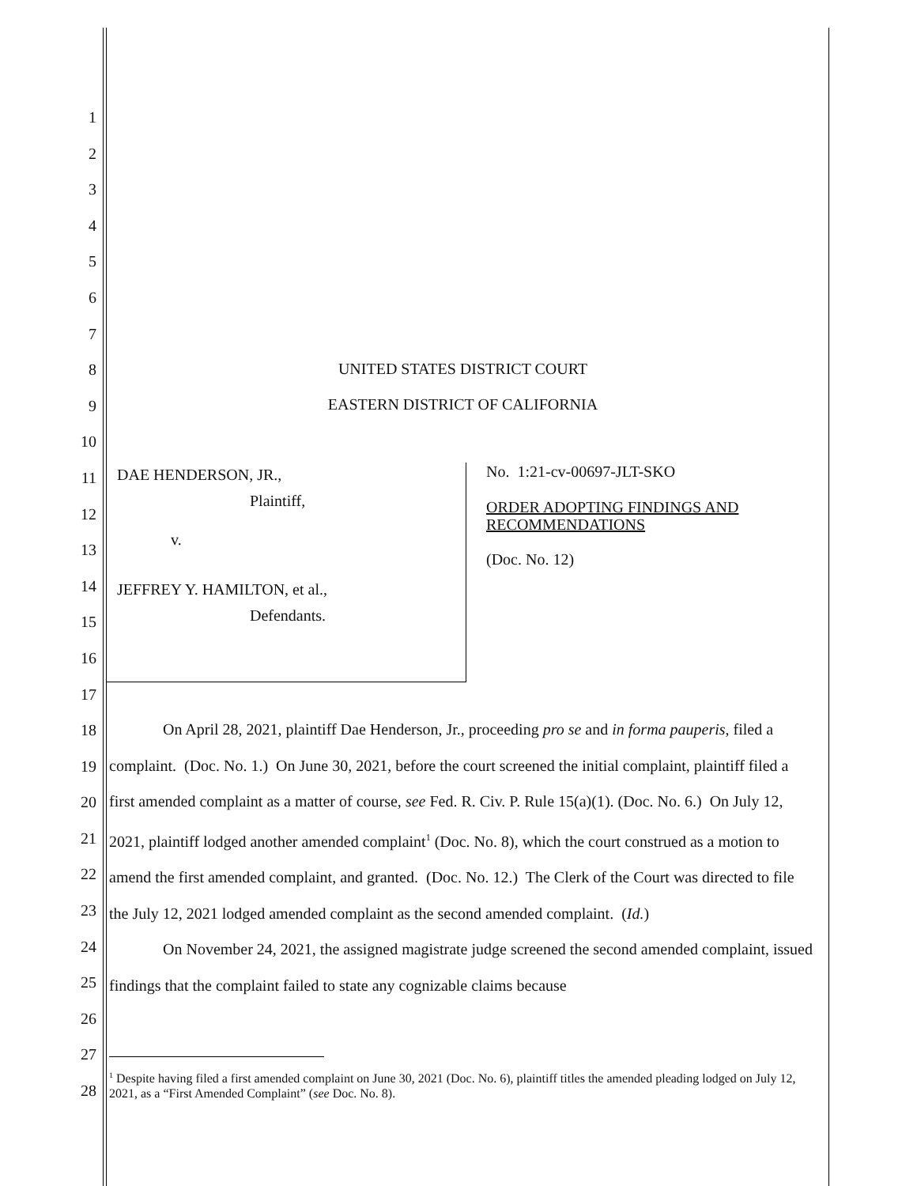1
2
3
4
5
6
7
8
9
10
11
12
13
14
15
16
17
18
19
20
21
22
23
24
25
26
27
28
UNITED STATES DISTRICT COURT
EASTERN DISTRICT OF CALIFORNIA
DAE HENDERSON, JR.,
Plaintiff,
v.
JEFFREY Y. HAMILTON, et al.,
Defendants.
No. 1:21-cv-00697-JLT-SKO
ORDER ADOPTING FINDINGS AND RECOMMENDATIONS
(Doc. No. 12)
On April 28, 2021, plaintiff Dae Henderson, Jr., proceeding pro se and in forma pauperis, filed a complaint. (Doc. No. 1.) On June 30, 2021, before the court screened the initial complaint, plaintiff filed a first amended complaint as a matter of course, see Fed. R. Civ. P. Rule 15(a)(1). (Doc. No. 6.) On July 12, 2021, plaintiff lodged another amended complaint<sup>1</sup> (Doc. No. 8), which the court construed as a motion to amend the first amended complaint, and granted. (Doc. No. 12.) The Clerk of the Court was directed to file the July 12, 2021 lodged amended complaint as the second amended complaint. (Id.)
On November 24, 2021, the assigned magistrate judge screened the second amended complaint, issued findings that the complaint failed to state any cognizable claims because
<sup>1</sup> Despite having filed a first amended complaint on June 30, 2021 (Doc. No. 6), plaintiff titles the amended pleading lodged on July 12, 2021, as a “First Amended Complaint” (see Doc. No. 8).